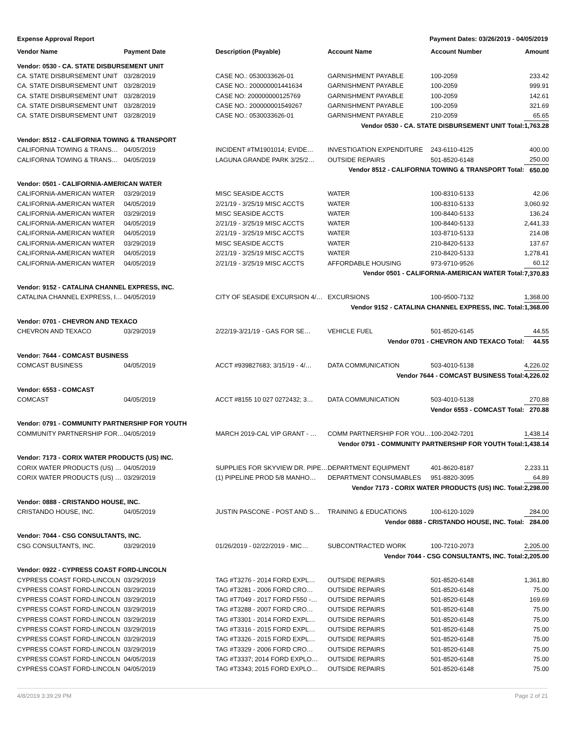Expense Approval Report Payment Dates: 03/26/2019 - 04/05/2019
| Vendor Name | Payment Date | Description (Payable) | Account Name | Account Number | Amount |
| --- | --- | --- | --- | --- | --- |
| Vendor: 0530 - CA. STATE DISBURSEMENT UNIT | | | | | |
| CA. STATE DISBURSEMENT UNIT | 03/28/2019 | CASE NO.: 0530033626-01 | GARNISHMENT PAYABLE | 100-2059 | 233.42 |
| CA. STATE DISBURSEMENT UNIT | 03/28/2019 | CASE NO.: 200000001441634 | GARNISHMENT PAYABLE | 100-2059 | 999.91 |
| CA. STATE DISBURSEMENT UNIT | 03/28/2019 | CASE NO: 200000000125769 | GARNISHMENT PAYABLE | 100-2059 | 142.61 |
| CA. STATE DISBURSEMENT UNIT | 03/28/2019 | CASE NO.: 200000001549267 | GARNISHMENT PAYABLE | 100-2059 | 321.69 |
| CA. STATE DISBURSEMENT UNIT | 03/28/2019 | CASE NO.: 0530033626-01 | GARNISHMENT PAYABLE | 210-2059 | 65.65 |
| Vendor 0530 - CA. STATE DISBURSEMENT UNIT Total: | | | | | 1,763.28 |
| Vendor: 8512 - CALIFORNIA TOWING & TRANSPORT | | | | | |
| CALIFORNIA TOWING & TRANS… | 04/05/2019 | INCIDENT #TM1901014; EVIDE… | INVESTIGATION EXPENDITURE | 243-6110-4125 | 400.00 |
| CALIFORNIA TOWING & TRANS… | 04/05/2019 | LAGUNA GRANDE PARK 3/25/2… | OUTSIDE REPAIRS | 501-8520-6148 | 250.00 |
| Vendor 8512 - CALIFORNIA TOWING & TRANSPORT Total: | | | | | 650.00 |
| Vendor: 0501 - CALIFORNIA-AMERICAN WATER | | | | | |
| CALIFORNIA-AMERICAN WATER | 03/29/2019 | MISC SEASIDE ACCTS | WATER | 100-8310-5133 | 42.06 |
| CALIFORNIA-AMERICAN WATER | 04/05/2019 | 2/21/19 - 3/25/19 MISC ACCTS | WATER | 100-8310-5133 | 3,060.92 |
| CALIFORNIA-AMERICAN WATER | 03/29/2019 | MISC SEASIDE ACCTS | WATER | 100-8440-5133 | 136.24 |
| CALIFORNIA-AMERICAN WATER | 04/05/2019 | 2/21/19 - 3/25/19 MISC ACCTS | WATER | 100-8440-5133 | 2,441.33 |
| CALIFORNIA-AMERICAN WATER | 04/05/2019 | 2/21/19 - 3/25/19 MISC ACCTS | WATER | 103-8710-5133 | 214.08 |
| CALIFORNIA-AMERICAN WATER | 03/29/2019 | MISC SEASIDE ACCTS | WATER | 210-8420-5133 | 137.67 |
| CALIFORNIA-AMERICAN WATER | 04/05/2019 | 2/21/19 - 3/25/19 MISC ACCTS | WATER | 210-8420-5133 | 1,278.41 |
| CALIFORNIA-AMERICAN WATER | 04/05/2019 | 2/21/19 - 3/25/19 MISC ACCTS | AFFORDABLE HOUSING | 973-9710-9526 | 60.12 |
| Vendor 0501 - CALIFORNIA-AMERICAN WATER Total: | | | | | 7,370.83 |
| Vendor: 9152 - CATALINA CHANNEL EXPRESS, INC. | | | | | |
| CATALINA CHANNEL EXPRESS, I… | 04/05/2019 | CITY OF SEASIDE EXCURSION 4/… | EXCURSIONS | 100-9500-7132 | 1,368.00 |
| Vendor 9152 - CATALINA CHANNEL EXPRESS, INC. Total: | | | | | 1,368.00 |
| Vendor: 0701 - CHEVRON AND TEXACO | | | | | |
| CHEVRON AND TEXACO | 03/29/2019 | 2/22/19-3/21/19 - GAS FOR SE… | VEHICLE FUEL | 501-8520-6145 | 44.55 |
| Vendor 0701 - CHEVRON AND TEXACO Total: | | | | | 44.55 |
| Vendor: 7644 - COMCAST BUSINESS | | | | | |
| COMCAST BUSINESS | 04/05/2019 | ACCT #939827683; 3/15/19 - 4/… | DATA COMMUNICATION | 503-4010-5138 | 4,226.02 |
| Vendor 7644 - COMCAST BUSINESS Total: | | | | | 4,226.02 |
| Vendor: 6553 - COMCAST | | | | | |
| COMCAST | 04/05/2019 | ACCT #8155 10 027 0272432; 3… | DATA COMMUNICATION | 503-4010-5138 | 270.88 |
| Vendor 6553 - COMCAST Total: | | | | | 270.88 |
| Vendor: 0791 - COMMUNITY PARTNERSHIP FOR YOUTH | | | | | |
| COMMUNITY PARTNERSHIP FOR… | 04/05/2019 | MARCH 2019-CAL VIP GRANT - … | COMM PARTNERSHIP FOR YOU… | 100-2042-7201 | 1,438.14 |
| Vendor 0791 - COMMUNITY PARTNERSHIP FOR YOUTH Total: | | | | | 1,438.14 |
| Vendor: 7173 - CORIX WATER PRODUCTS (US) INC. | | | | | |
| CORIX WATER PRODUCTS (US) … | 04/05/2019 | SUPPLIES FOR SKYVIEW DR. PIPE… | DEPARTMENT EQUIPMENT | 401-8620-8187 | 2,233.11 |
| CORIX WATER PRODUCTS (US) … | 03/29/2019 | (1) PIPELINE PROD 5/8 MANHO… | DEPARTMENT CONSUMABLES | 951-8820-3095 | 64.89 |
| Vendor 7173 - CORIX WATER PRODUCTS (US) INC. Total: | | | | | 2,298.00 |
| Vendor: 0888 - CRISTANDO HOUSE, INC. | | | | | |
| CRISTANDO HOUSE, INC. | 04/05/2019 | JUSTIN PASCONE - POST AND S… | TRAINING & EDUCATIONS | 100-6120-1029 | 284.00 |
| Vendor 0888 - CRISTANDO HOUSE, INC. Total: | | | | | 284.00 |
| Vendor: 7044 - CSG CONSULTANTS, INC. | | | | | |
| CSG CONSULTANTS, INC. | 03/29/2019 | 01/26/2019 - 02/22/2019 - MIC… | SUBCONTRACTED WORK | 100-7210-2073 | 2,205.00 |
| Vendor 7044 - CSG CONSULTANTS, INC. Total: | | | | | 2,205.00 |
| Vendor: 0922 - CYPRESS COAST FORD-LINCOLN | | | | | |
| CYPRESS COAST FORD-LINCOLN | 03/29/2019 | TAG #T3276 - 2014 FORD EXPL… | OUTSIDE REPAIRS | 501-8520-6148 | 1,361.80 |
| CYPRESS COAST FORD-LINCOLN | 03/29/2019 | TAG #T3281 - 2006 FORD CRO… | OUTSIDE REPAIRS | 501-8520-6148 | 75.00 |
| CYPRESS COAST FORD-LINCOLN | 03/29/2019 | TAG #T7049 - 2017 FORD F550 -… | OUTSIDE REPAIRS | 501-8520-6148 | 169.69 |
| CYPRESS COAST FORD-LINCOLN | 03/29/2019 | TAG #T3288 - 2007 FORD CRO… | OUTSIDE REPAIRS | 501-8520-6148 | 75.00 |
| CYPRESS COAST FORD-LINCOLN | 03/29/2019 | TAG #T3301 - 2014 FORD EXPL… | OUTSIDE REPAIRS | 501-8520-6148 | 75.00 |
| CYPRESS COAST FORD-LINCOLN | 03/29/2019 | TAG #T3316 - 2015 FORD EXPL… | OUTSIDE REPAIRS | 501-8520-6148 | 75.00 |
| CYPRESS COAST FORD-LINCOLN | 03/29/2019 | TAG #T3326 - 2015 FORD EXPL… | OUTSIDE REPAIRS | 501-8520-6148 | 75.00 |
| CYPRESS COAST FORD-LINCOLN | 03/29/2019 | TAG #T3329 - 2006 FORD CRO… | OUTSIDE REPAIRS | 501-8520-6148 | 75.00 |
| CYPRESS COAST FORD-LINCOLN | 04/05/2019 | TAG #T3337; 2014 FORD EXPLO… | OUTSIDE REPAIRS | 501-8520-6148 | 75.00 |
| CYPRESS COAST FORD-LINCOLN | 04/05/2019 | TAG #T3343; 2015 FORD EXPLO… | OUTSIDE REPAIRS | 501-8520-6148 | 75.00 |
4/8/2019 3:39:29 PM Page 2 of 21